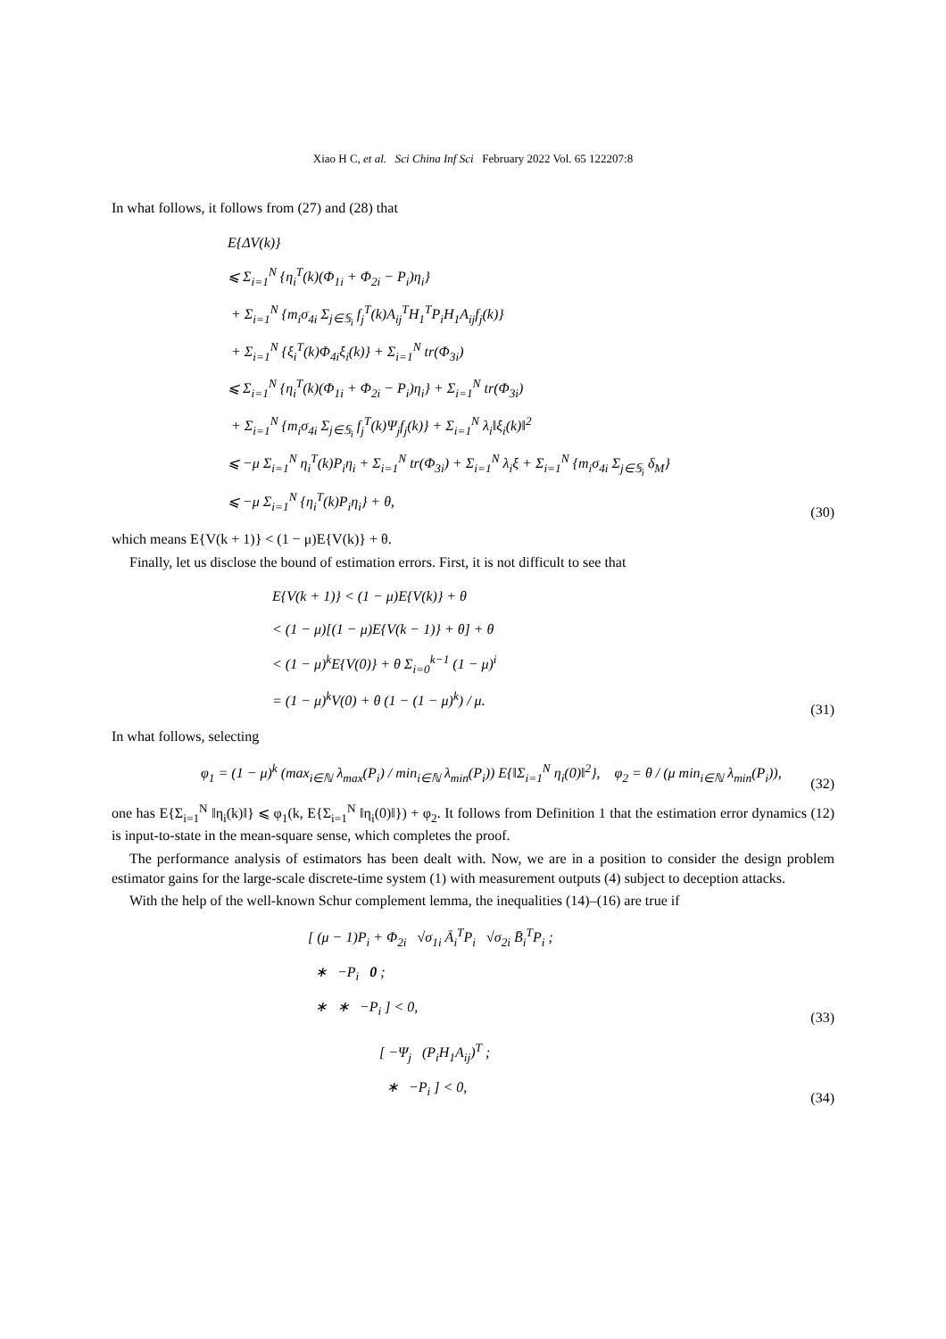Xiao H C, et al. Sci China Inf Sci February 2022 Vol. 65 122207:8
In what follows, it follows from (27) and (28) that
E{ΔV(k)}
⩽ Σ<sub>i=1</sub><sup>N</sup> {η<sub>i</sub><sup>T</sup>(k)(Φ<sub>1i</sub> + Φ<sub>2i</sub> − P<sub>i</sub>)η<sub>i</sub>}
+ Σ<sub>i=1</sub><sup>N</sup> {m<sub>i</sub>σ<sub>4i</sub> Σ<sub>j∈𝕊<sub>i</sub></sub> f<sub>j</sub><sup>T</sup>(k)A<sub>ij</sub><sup>T</sup>H<sub>1</sub><sup>T</sup>P<sub>i</sub>H<sub>1</sub>A<sub>ij</sub>f<sub>j</sub>(k)}
+ Σ<sub>i=1</sub><sup>N</sup> {ξ<sub>i</sub><sup>T</sup>(k)Φ<sub>4i</sub>ξ<sub>i</sub>(k)} + Σ<sub>i=1</sub><sup>N</sup> tr(Φ<sub>3i</sub>)
⩽ Σ<sub>i=1</sub><sup>N</sup> {η<sub>i</sub><sup>T</sup>(k)(Φ<sub>1i</sub> + Φ<sub>2i</sub> − P<sub>i</sub>)η<sub>i</sub>} + Σ<sub>i=1</sub><sup>N</sup> tr(Φ<sub>3i</sub>)
+ Σ<sub>i=1</sub><sup>N</sup> {m<sub>i</sub>σ<sub>4i</sub> Σ<sub>j∈𝕊<sub>i</sub></sub> f<sub>j</sub><sup>T</sup>(k)Ψ<sub>j</sub>f<sub>j</sub>(k)} + Σ<sub>i=1</sub><sup>N</sup> λ<sub>i</sub>‖ξ<sub>i</sub>(k)‖<sup>2</sup>
⩽ −μ Σ<sub>i=1</sub><sup>N</sup> η<sub>i</sub><sup>T</sup>(k)P<sub>i</sub>η<sub>i</sub> + Σ<sub>i=1</sub><sup>N</sup> tr(Φ<sub>3i</sub>) + Σ<sub>i=1</sub><sup>N</sup> λ<sub>i</sub>ξ + Σ<sub>i=1</sub><sup>N</sup> {m<sub>i</sub>σ<sub>4i</sub> Σ<sub>j∈𝕊<sub>i</sub></sub> δ<sub>M</sub>}
⩽ −μ Σ<sub>i=1</sub><sup>N</sup> {η<sub>i</sub><sup>T</sup>(k)P<sub>i</sub>η<sub>i</sub>} + θ,
(30)
which means E{V(k + 1)} < (1 − μ)E{V(k)} + θ.
Finally, let us disclose the bound of estimation errors. First, it is not difficult to see that
E{V(k + 1)} < (1 − μ)E{V(k)} + θ
< (1 − μ)[(1 − μ)E{V(k − 1)} + θ] + θ
< (1 − μ)<sup>k</sup>E{V(0)} + θ Σ<sub>i=0</sub><sup>k−1</sup> (1 − μ)<sup>i</sup>
= (1 − μ)<sup>k</sup>V(0) + θ (1 − (1 − μ)<sup>k</sup>) / μ.
(31)
In what follows, selecting
φ<sub>1</sub> = (1 − μ)<sup>k</sup> (max<sub>i∈ℕ</sub> λ<sub>max</sub>(P<sub>i</sub>) / min<sub>i∈ℕ</sub> λ<sub>min</sub>(P<sub>i</sub>)) E{‖Σ<sub>i=1</sub><sup>N</sup> η<sub>i</sub>(0)‖<sup>2</sup>}, φ<sub>2</sub> = θ / (μ min<sub>i∈ℕ</sub> λ<sub>min</sub>(P<sub>i</sub>)),
(32)
one has E{Σ<sub>i=1</sub><sup>N</sup> ‖η<sub>i</sub>(k)‖} ⩽ φ<sub>1</sub>(k, E{Σ<sub>i=1</sub><sup>N</sup> ‖η<sub>i</sub>(0)‖}) + φ<sub>2</sub>. It follows from Definition 1 that the estimation error dynamics (12) is input-to-state in the mean-square sense, which completes the proof.
The performance analysis of estimators has been dealt with. Now, we are in a position to consider the design problem estimator gains for the large-scale discrete-time system (1) with measurement outputs (4) subject to deception attacks.
With the help of the well-known Schur complement lemma, the inequalities (14)–(16) are true if
[ (μ − 1)P<sub>i</sub> + Φ<sub>2i</sub> √σ<sub>1i</sub> Ā<sub>i</sub><sup>T</sup>P<sub>i</sub> √σ<sub>2i</sub> B̄<sub>i</sub><sup>T</sup>P<sub>i</sub> ;
∗ −P<sub>i</sub> 0 ;
∗ ∗ −P<sub>i</sub> ] < 0,
(33)
[ −Ψ<sub>j</sub> (P<sub>i</sub>H<sub>1</sub>A<sub>ij</sub>)<sup>T</sup> ;
∗ −P<sub>i</sub> ] < 0,
(34)